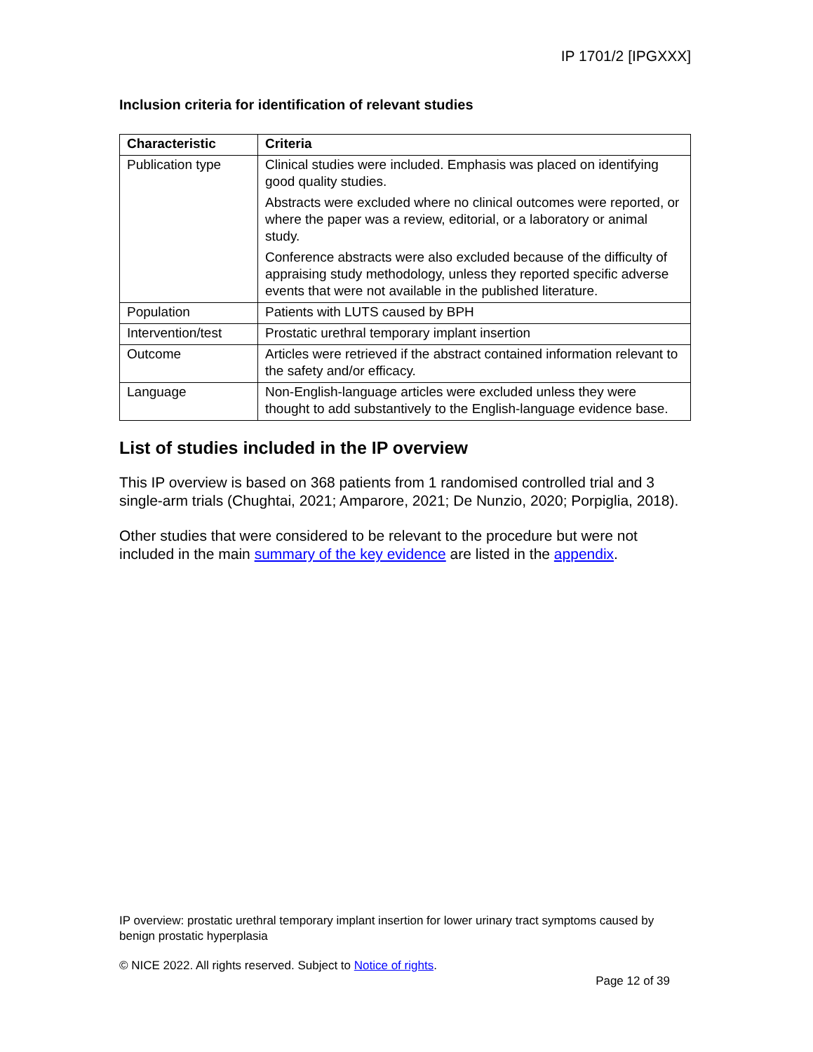IP 1701/2 [IPGXXX]
Inclusion criteria for identification of relevant studies
| Characteristic | Criteria |
| --- | --- |
| Publication type | Clinical studies were included. Emphasis was placed on identifying good quality studies. Abstracts were excluded where no clinical outcomes were reported, or where the paper was a review, editorial, or a laboratory or animal study. Conference abstracts were also excluded because of the difficulty of appraising study methodology, unless they reported specific adverse events that were not available in the published literature. |
| Population | Patients with LUTS caused by BPH |
| Intervention/test | Prostatic urethral temporary implant insertion |
| Outcome | Articles were retrieved if the abstract contained information relevant to the safety and/or efficacy. |
| Language | Non-English-language articles were excluded unless they were thought to add substantively to the English-language evidence base. |
List of studies included in the IP overview
This IP overview is based on 368 patients from 1 randomised controlled trial and 3 single-arm trials (Chughtai, 2021; Amparore, 2021; De Nunzio, 2020; Porpiglia, 2018).
Other studies that were considered to be relevant to the procedure but were not included in the main summary of the key evidence are listed in the appendix.
IP overview: prostatic urethral temporary implant insertion for lower urinary tract symptoms caused by benign prostatic hyperplasia
© NICE 2022. All rights reserved. Subject to Notice of rights.
Page 12 of 39